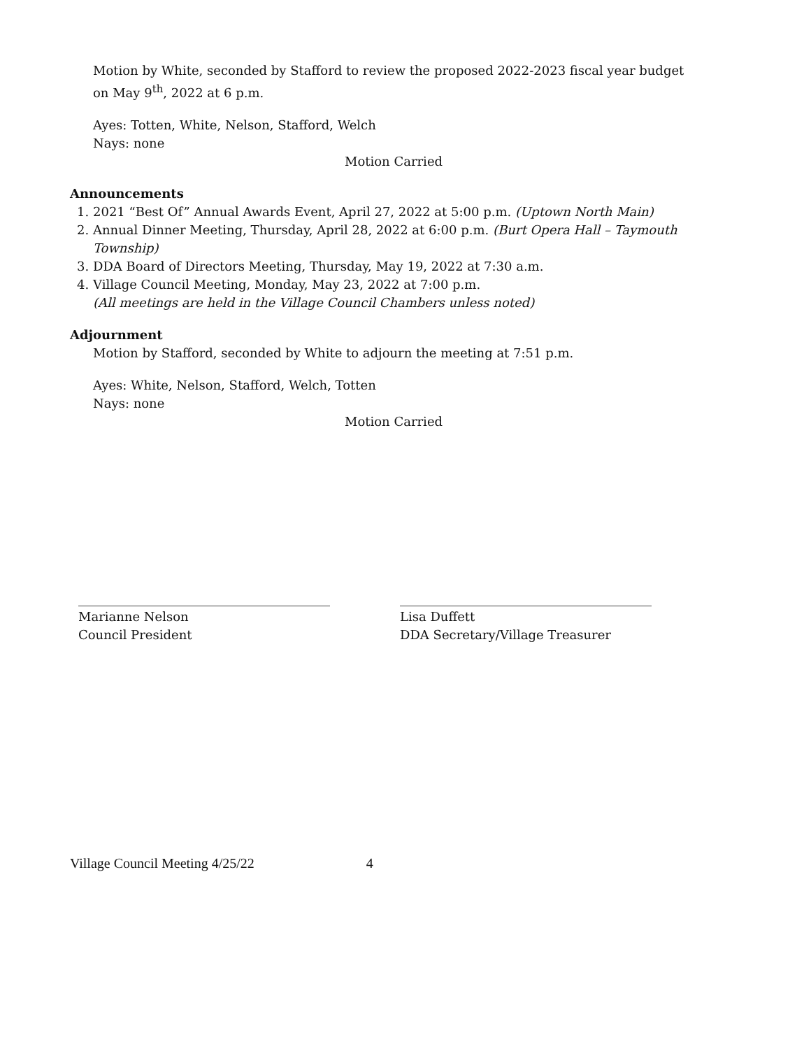Motion by White, seconded by Stafford to review the proposed 2022-2023 fiscal year budget on May 9<sup>th</sup>, 2022 at 6 p.m.
Ayes: Totten, White, Nelson, Stafford, Welch
Nays: none
Motion Carried
Announcements
1. 2021 “Best Of” Annual Awards Event, April 27, 2022 at 5:00 p.m. (Uptown North Main)
2. Annual Dinner Meeting, Thursday, April 28, 2022 at 6:00 p.m. (Burt Opera Hall – Taymouth Township)
3. DDA Board of Directors Meeting, Thursday, May 19, 2022 at 7:30 a.m.
4. Village Council Meeting, Monday, May 23, 2022 at 7:00 p.m.
(All meetings are held in the Village Council Chambers unless noted)
Adjournment
Motion by Stafford, seconded by White to adjourn the meeting at 7:51 p.m.
Ayes: White, Nelson, Stafford, Welch, Totten
Nays: none
Motion Carried
Marianne Nelson
Council President
Lisa Duffett
DDA Secretary/Village Treasurer
Village Council Meeting 4/25/22 4